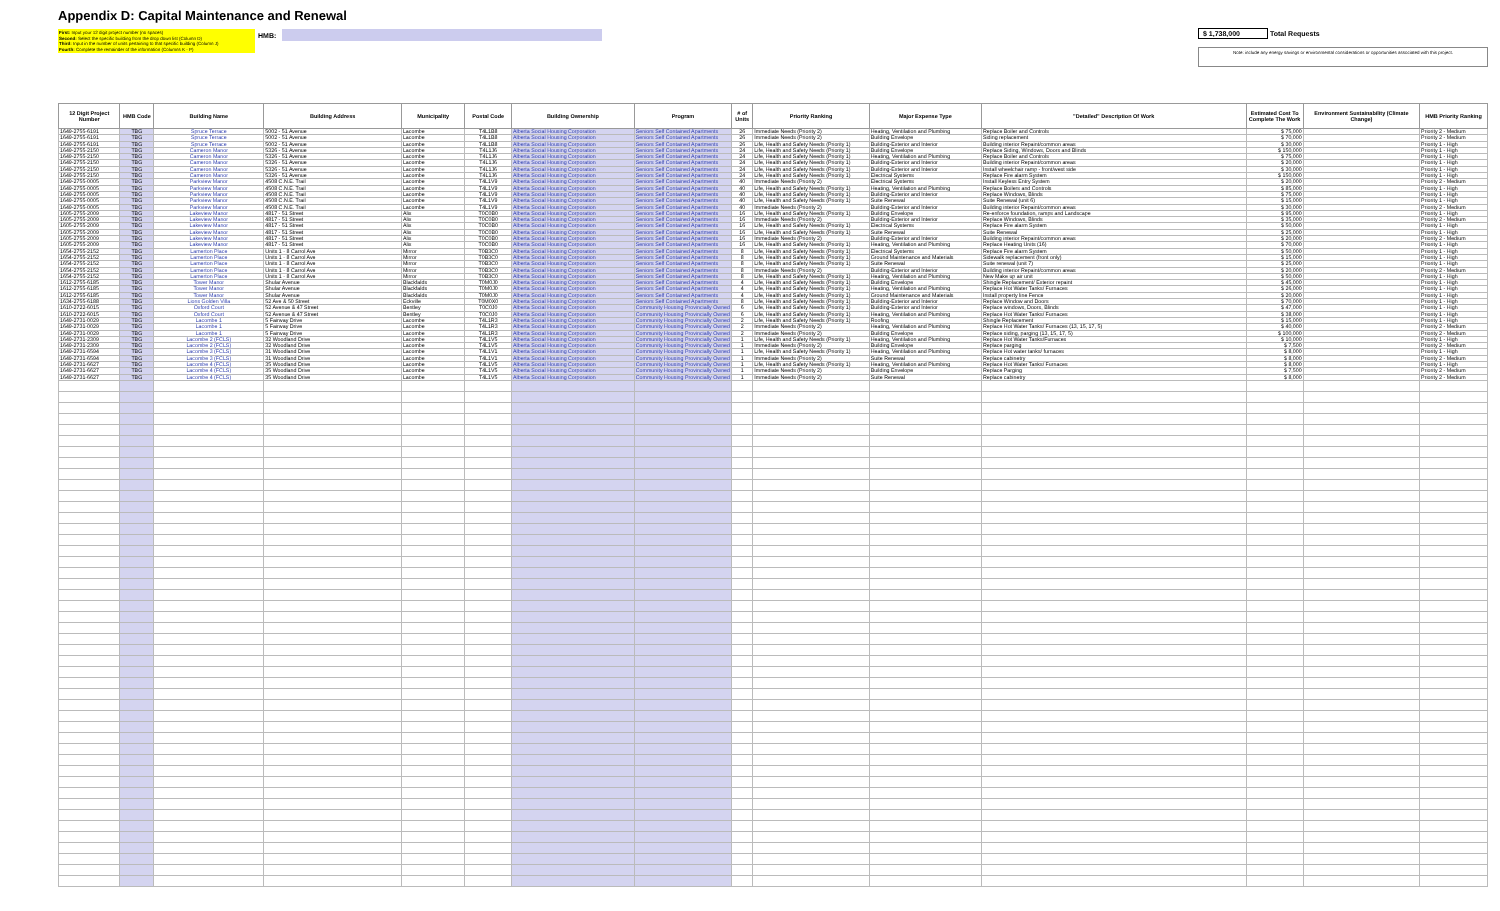Appendix D: Capital Maintenance and Renewal
First: Input your 12 digit project number (no spaces)
Second: Select the specific building from the drop down list (Column D)
Third: Input in the number of units pertaining to that specific building (Column J)
Fourth: Complete the remainder of the information (Columns K - P)
HMB:
$ 1,738,000 Total Requests
Note: include any energy savings or environmental considerations or opportunities associated with this project.
| 12 Digit Project Number | HMB Code | Building Name | Building Address | Municipality | Postal Code | Building Ownership | Program | # of Units | Priority Ranking | Major Expense Type | "Detailed" Description Of Work | Estimated Cost To Complete The Work | Environment Sustainability (Climate Change) | HMB Priority Ranking |
| --- | --- | --- | --- | --- | --- | --- | --- | --- | --- | --- | --- | --- | --- | --- |
| 1649-2755-6191 | TBG | Spruce Terrace | 5002 - 51 Avenue | Lacombe | T4L1B8 | Alberta Social Housing Corporation | Seniors Self Contained Apartments | 26 | Immediate Needs (Priority 2) | Heating, Ventilation and Plumbing | Replace Boiler and Controls | $ 75,000 | | Priority 2 - Medium |
| 1649-2755-6191 | TBG | Spruce Terrace | 5002 - 51 Avenue | Lacombe | T4L1B8 | Alberta Social Housing Corporation | Seniors Self Contained Apartments | 26 | Immediate Needs (Priority 2) | Building Envelope | Siding replacement | $ 70,000 | | Priority 2 - Medium |
| 1649-2755-6191 | TBG | Spruce Terrace | 5002 - 51 Avenue | Lacombe | T4L1B8 | Alberta Social Housing Corporation | Seniors Self Contained Apartments | 26 | Life, Health and Safety Needs (Priority 1) | Building-Exterior and Interior | Building interior Repaint/common areas | $ 30,000 | | Priority 1 - High |
| 1649-2755-2150 | TBG | Cameron Manor | 5326 - 51 Avenue | Lacombe | T4L1J6 | Alberta Social Housing Corporation | Seniors Self Contained Apartments | 24 | Life, Health and Safety Needs (Priority 1) | Building Envelope | Replace Siding, Windows, Doors and Blinds | $ 150,000 | | Priority 1 - High |
| 1649-2755-2150 | TBG | Cameron Manor | 5326 - 51 Avenue | Lacombe | T4L1J6 | Alberta Social Housing Corporation | Seniors Self Contained Apartments | 24 | Life, Health and Safety Needs (Priority 1) | Heating, Ventilation and Plumbing | Replace Boiler and Controls | $ 75,000 | | Priority 1 - High |
| 1649-2755-2150 | TBG | Cameron Manor | 5326 - 51 Avenue | Lacombe | T4L1J6 | Alberta Social Housing Corporation | Seniors Self Contained Apartments | 24 | Life, Health and Safety Needs (Priority 1) | Building-Exterior and Interior | Building interior Repaint/common areas | $ 20,000 | | Priority 1 - High |
| 1649-2755-2150 | TBG | Cameron Manor | 5326 - 51 Avenue | Lacombe | T4L1J6 | Alberta Social Housing Corporation | Seniors Self Contained Apartments | 24 | Life, Health and Safety Needs (Priority 1) | Building-Exterior and Interior | Install wheelchair ramp - front/west side | $ 30,000 | | Priority 1 - High |
| 1649-2755-2150 | TBG | Cameron Manor | 5326 - 51 Avenue | Lacombe | T4L1J6 | Alberta Social Housing Corporation | Seniors Self Contained Apartments | 24 | Life, Health and Safety Needs (Priority 1) | Electrical Systems | Replace Fire alarm System | $ 150,000 | | Priority 1 - High |
| 1649-2755-0005 | TBG | Parkview Manor | 4508 C.N.E. Trail | Lacombe | T4L1V9 | Alberta Social Housing Corporation | Seniors Self Contained Apartments | 40 | Immediate Needs (Priority 2) | Electrical Systems | Install Keyless Entry System | $ 20,000 | | Priority 2 - Medium |
| 1649-2755-0005 | TBG | Parkview Manor | 4508 C.N.E. Trail | Lacombe | T4L1V9 | Alberta Social Housing Corporation | Seniors Self Contained Apartments | 40 | Life, Health and Safety Needs (Priority 1) | Heating, Ventilation and Plumbing | Replace Boilers and Controls | $ 85,000 | | Priority 1 - High |
| 1649-2755-0005 | TBG | Parkview Manor | 4508 C.N.E. Trail | Lacombe | T4L1V9 | Alberta Social Housing Corporation | Seniors Self Contained Apartments | 40 | Life, Health and Safety Needs (Priority 1) | Building-Exterior and Interior | Replace Windows, Blinds | $ 75,000 | | Priority 1 - High |
| 1649-2755-0005 | TBG | Parkview Manor | 4508 C.N.E. Trail | Lacombe | T4L1V9 | Alberta Social Housing Corporation | Seniors Self Contained Apartments | 40 | Life, Health and Safety Needs (Priority 1) | Suite Renewal | Suite Renewal (unit 6) | $ 15,000 | | Priority 1 - High |
| 1649-2755-0005 | TBG | Parkview Manor | 4508 C.N.E. Trail | Lacombe | T4L1V9 | Alberta Social Housing Corporation | Seniors Self Contained Apartments | 40 | Immediate Needs (Priority 2) | Building-Exterior and Interior | Building interior Repaint/common areas | $ 30,000 | | Priority 2 - Medium |
| 1605-2755-2009 | TBG | Lakeview Manor | 4817 - 51 Street | Alix | T0C0B0 | Alberta Social Housing Corporation | Seniors Self Contained Apartments | 16 | Life, Health and Safety Needs (Priority 1) | Building Envelope | Re-enforce foundation, ramps and Landscape | $ 95,000 | | Priority 1 - High |
| 1605-2755-2009 | TBG | Lakeview Manor | 4817 - 51 Street | Alix | T0C0B0 | Alberta Social Housing Corporation | Seniors Self Contained Apartments | 16 | Immediate Needs (Priority 2) | Building-Exterior and Interior | Replace Windows, Blinds | $ 35,000 | | Priority 2 - Medium |
| 1605-2755-2009 | TBG | Lakeview Manor | 4817 - 51 Street | Alix | T0C0B0 | Alberta Social Housing Corporation | Seniors Self Contained Apartments | 16 | Life, Health and Safety Needs (Priority 1) | Electrical Systems | Replace Fire alarm System | $ 50,000 | | Priority 1 - High |
| 1605-2755-2009 | TBG | Lakeview Manor | 4817 - 51 Street | Alix | T0C0B0 | Alberta Social Housing Corporation | Seniors Self Contained Apartments | 16 | Life, Health and Safety Needs (Priority 1) | Suite Renewal | Suite Renewal | $ 25,000 | | Priority 1 - High |
| 1605-2755-2009 | TBG | Lakeview Manor | 4817 - 51 Street | Alix | T0C0B0 | Alberta Social Housing Corporation | Seniors Self Contained Apartments | 16 | Immediate Needs (Priority 2) | Building-Exterior and Interior | Building interior Repaint/common areas | $ 20,000 | | Priority 2 - Medium |
| 1605-2755-2009 | TBG | Lakeview Manor | 4817 - 51 Street | Alix | T0C0B0 | Alberta Social Housing Corporation | Seniors Self Contained Apartments | 16 | Life, Health and Safety Needs (Priority 1) | Heating, Ventilation and Plumbing | Replace Heating Units (16) | $ 70,000 | | Priority 1 - High |
| 1654-2755-2152 | TBG | Lamerton Place | Units 1 - 8 Carrol Ave | Mirror | T0B3C0 | Alberta Social Housing Corporation | Seniors Self Contained Apartments | 8 | Life, Health and Safety Needs (Priority 1) | Electrical Systems | Replace Fire alarm System | $ 50,000 | | Priority 1 - High |
| 1654-2755-2152 | TBG | Lamerton Place | Units 1 - 8 Carrol Ave | Mirror | T0B3C0 | Alberta Social Housing Corporation | Seniors Self Contained Apartments | 8 | Life, Health and Safety Needs (Priority 1) | Ground Maintenance and Materials | Sidewalk replacement (front only) | $ 15,000 | | Priority 1 - High |
| 1654-2755-2152 | TBG | Lamerton Place | Units 1 - 8 Carrol Ave | Mirror | T0B3C0 | Alberta Social Housing Corporation | Seniors Self Contained Apartments | 8 | Life, Health and Safety Needs (Priority 1) | Suite Renewal | Suite renewal (unit 7) | $ 25,000 | | Priority 1 - High |
| 1654-2755-2152 | TBG | Lamerton Place | Units 1 - 8 Carrol Ave | Mirror | T0B3C0 | Alberta Social Housing Corporation | Seniors Self Contained Apartments | 8 | Immediate Needs (Priority 2) | Building-Exterior and Interior | Building interior Repaint/common areas | $ 20,000 | | Priority 2 - Medium |
| 1654-2755-2152 | TBG | Lamerton Place | Units 1 - 8 Carrol Ave | Mirror | T0B3C0 | Alberta Social Housing Corporation | Seniors Self Contained Apartments | 8 | Life, Health and Safety Needs (Priority 1) | Heating, Ventilation and Plumbing | New Make up air unit | $ 50,000 | | Priority 1 - High |
| 1612-2755-6185 | TBG | Tower Manor | Shular Avenue | Blackfalds | T0M0J0 | Alberta Social Housing Corporation | Seniors Self Contained Apartments | 4 | Life, Health and Safety Needs (Priority 1) | Building Envelope | Shingle Replacement/ Exterior repaint | $ 45,000 | | Priority 1 - High |
| 1612-2755-6185 | TBG | Tower Manor | Shular Avenue | Blackfalds | T0M0J0 | Alberta Social Housing Corporation | Seniors Self Contained Apartments | 4 | Life, Health and Safety Needs (Priority 1) | Heating, Ventilation and Plumbing | Replace Hot Water Tanks/ Furnaces | $ 26,000 | | Priority 1 - High |
| 1612-2755-6185 | TBG | Tower Manor | Shular Avenue | Blackfalds | T0M0J0 | Alberta Social Housing Corporation | Seniors Self Contained Apartments | 4 | Life, Health and Safety Needs (Priority 1) | Ground Maintenance and Materials | Install property line Fence | $ 20,000 | | Priority 1 - High |
| 1634-2755-6188 | TBG | Lions Golden Villa | 52 Ave & 50 Street | Eckville | T0M0X0 | Alberta Social Housing Corporation | Seniors Self Contained Apartments | 8 | Life, Health and Safety Needs (Priority 1) | Building-Exterior and Interior | Replace Window and Doors | $ 70,000 | | Priority 1 - High |
| 1610-2722-6015 | TBG | Oxford Court | 52 Avenue & 47 Street | Bentley | T0C0J0 | Alberta Social Housing Corporation | Community Housing Provincially Owned | 6 | Life, Health and Safety Needs (Priority 1) | Building-Exterior and Interior | Replace windows, Doors, Blinds | $ 47,000 | | Priority 1 - High |
| 1610-2722-6015 | TBG | Oxford Court | 52 Avenue & 47 Street | Bentley | T0C0J0 | Alberta Social Housing Corporation | Community Housing Provincially Owned | 6 | Life, Health and Safety Needs (Priority 1) | Heating, Ventilation and Plumbing | Replace Hot Water Tanks/ Furnaces | $ 38,000 | | Priority 1 - High |
| 1649-2731-0029 | TBG | Lacombe 1 | 5 Fairway Drive | Lacombe | T4L1R3 | Alberta Social Housing Corporation | Community Housing Provincially Owned | 2 | Life, Health and Safety Needs (Priority 1) | Roofing | Shingle Replacement | $ 15,000 | | Priority 1 - High |
| 1649-2731-0029 | TBG | Lacombe 1 | 5 Fairway Drive | Lacombe | T4L1R3 | Alberta Social Housing Corporation | Community Housing Provincially Owned | 2 | Immediate Needs (Priority 2) | Heating, Ventilation and Plumbing | Replace Hot Water Tanks/ Furnaces (13, 15, 17, 5) | $ 40,000 | | Priority 2 - Medium |
| 1649-2731-0029 | TBG | Lacombe 1 | 5 Fairway Drive | Lacombe | T4L1R3 | Alberta Social Housing Corporation | Community Housing Provincially Owned | 2 | Immediate Needs (Priority 2) | Building Envelope | Replace siding, parging (13, 15, 17, 5) | $ 100,000 | | Priority 2 - Medium |
| 1649-2731-2309 | TBG | Lacombe 2 (FCLS) | 32 Woodland Drive | Lacombe | T4L1V5 | Alberta Social Housing Corporation | Community Housing Provincially Owned | 1 | Life, Health and Safety Needs (Priority 1) | Heating, Ventilation and Plumbing | Replace Hot Water Tanks/Furnaces | $ 10,000 | | Priority 1 - High |
| 1649-2731-2309 | TBG | Lacombe 2 (FCLS) | 32 Woodland Drive | Lacombe | T4L1V5 | Alberta Social Housing Corporation | Community Housing Provincially Owned | 1 | Immediate Needs (Priority 2) | Building Envelope | Replace parging | $ 7,500 | | Priority 2 - Medium |
| 1649-2731-6594 | TBG | Lacombe 3 (FCLS) | 31 Woodland Drive | Lacombe | T4L1V1 | Alberta Social Housing Corporation | Community Housing Provincially Owned | 1 | Life, Health and Safety Needs (Priority 1) | Heating, Ventilation and Plumbing | Replace Hot water tanks/ furnaces | $ 8,000 | | Priority 1 - High |
| 1649-2731-6594 | TBG | Lacombe 3 (FCLS) | 31 Woodland Drive | Lacombe | T4L1V1 | Alberta Social Housing Corporation | Community Housing Provincially Owned | 1 | Immediate Needs (Priority 2) | Suite Renewal | Replace cabinetry | $ 8,000 | | Priority 2 - Medium |
| 1649-2731-6627 | TBG | Lacombe 4 (FCLS) | 35 Woodland Drive | Lacombe | T4L1V5 | Alberta Social Housing Corporation | Community Housing Provincially Owned | 1 | Life, Health and Safety Needs (Priority 1) | Heating, Ventilation and Plumbing | Replace Hot Water Tanks/ Furnaces | $ 8,000 | | Priority 1 - High |
| 1649-2731-6627 | TBG | Lacombe 4 (FCLS) | 35 Woodland Drive | Lacombe | T4L1V5 | Alberta Social Housing Corporation | Community Housing Provincially Owned | 1 | Immediate Needs (Priority 2) | Building Envelope | Replace Parging | $ 7,500 | | Priority 2 - Medium |
| 1649-2731-6627 | TBG | Lacombe 4 (FCLS) | 35 Woodland Drive | Lacombe | T4L1V5 | Alberta Social Housing Corporation | Community Housing Provincially Owned | 1 | Immediate Needs (Priority 2) | Suite Renewal | Replace cabinetry | $ 8,000 | | Priority 2 - Medium |